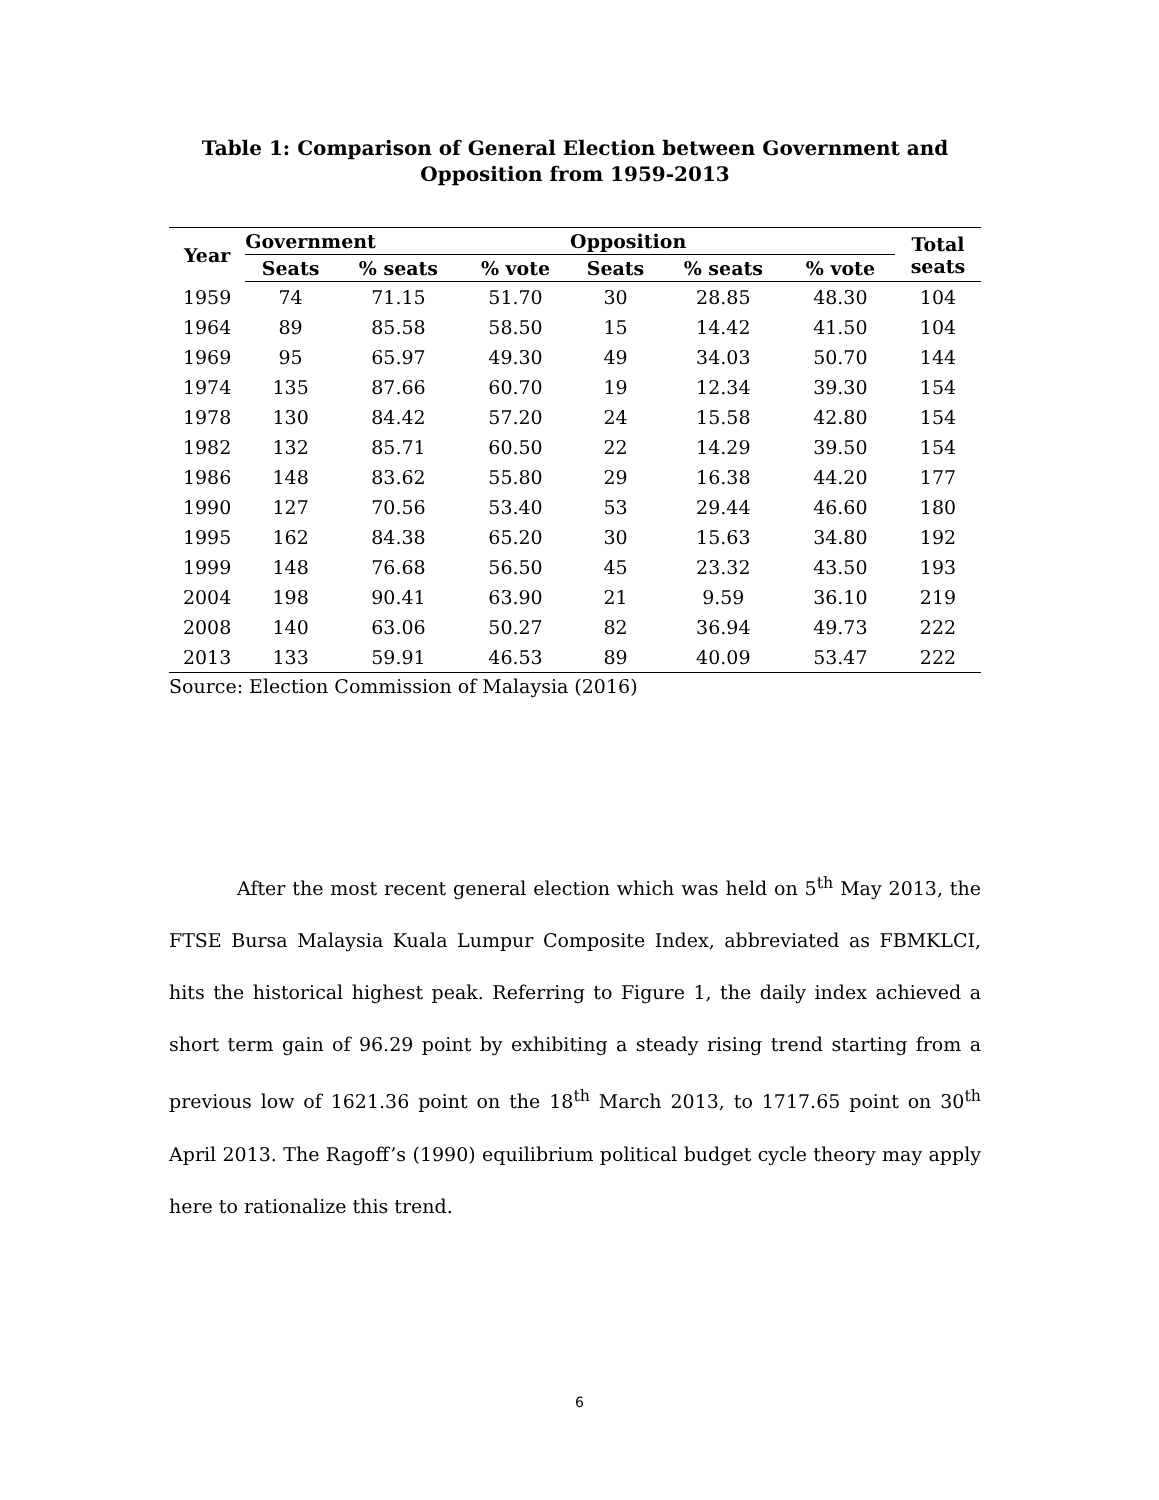Table 1: Comparison of General Election between Government and Opposition from 1959-2013
| Year | Government | | | Opposition | | | Total seats |
| --- | --- | --- | --- | --- | --- | --- | --- |
| | Seats | % seats | % vote | Seats | % seats | % vote | |
| 1959 | 74 | 71.15 | 51.70 | 30 | 28.85 | 48.30 | 104 |
| 1964 | 89 | 85.58 | 58.50 | 15 | 14.42 | 41.50 | 104 |
| 1969 | 95 | 65.97 | 49.30 | 49 | 34.03 | 50.70 | 144 |
| 1974 | 135 | 87.66 | 60.70 | 19 | 12.34 | 39.30 | 154 |
| 1978 | 130 | 84.42 | 57.20 | 24 | 15.58 | 42.80 | 154 |
| 1982 | 132 | 85.71 | 60.50 | 22 | 14.29 | 39.50 | 154 |
| 1986 | 148 | 83.62 | 55.80 | 29 | 16.38 | 44.20 | 177 |
| 1990 | 127 | 70.56 | 53.40 | 53 | 29.44 | 46.60 | 180 |
| 1995 | 162 | 84.38 | 65.20 | 30 | 15.63 | 34.80 | 192 |
| 1999 | 148 | 76.68 | 56.50 | 45 | 23.32 | 43.50 | 193 |
| 2004 | 198 | 90.41 | 63.90 | 21 | 9.59 | 36.10 | 219 |
| 2008 | 140 | 63.06 | 50.27 | 82 | 36.94 | 49.73 | 222 |
| 2013 | 133 | 59.91 | 46.53 | 89 | 40.09 | 53.47 | 222 |
Source: Election Commission of Malaysia (2016)
After the most recent general election which was held on 5<sup>th</sup> May 2013, the FTSE Bursa Malaysia Kuala Lumpur Composite Index, abbreviated as FBMKLCI, hits the historical highest peak. Referring to Figure 1, the daily index achieved a short term gain of 96.29 point by exhibiting a steady rising trend starting from a previous low of 1621.36 point on the 18<sup>th</sup> March 2013, to 1717.65 point on 30<sup>th</sup> April 2013. The Ragoff’s (1990) equilibrium political budget cycle theory may apply here to rationalize this trend.
6